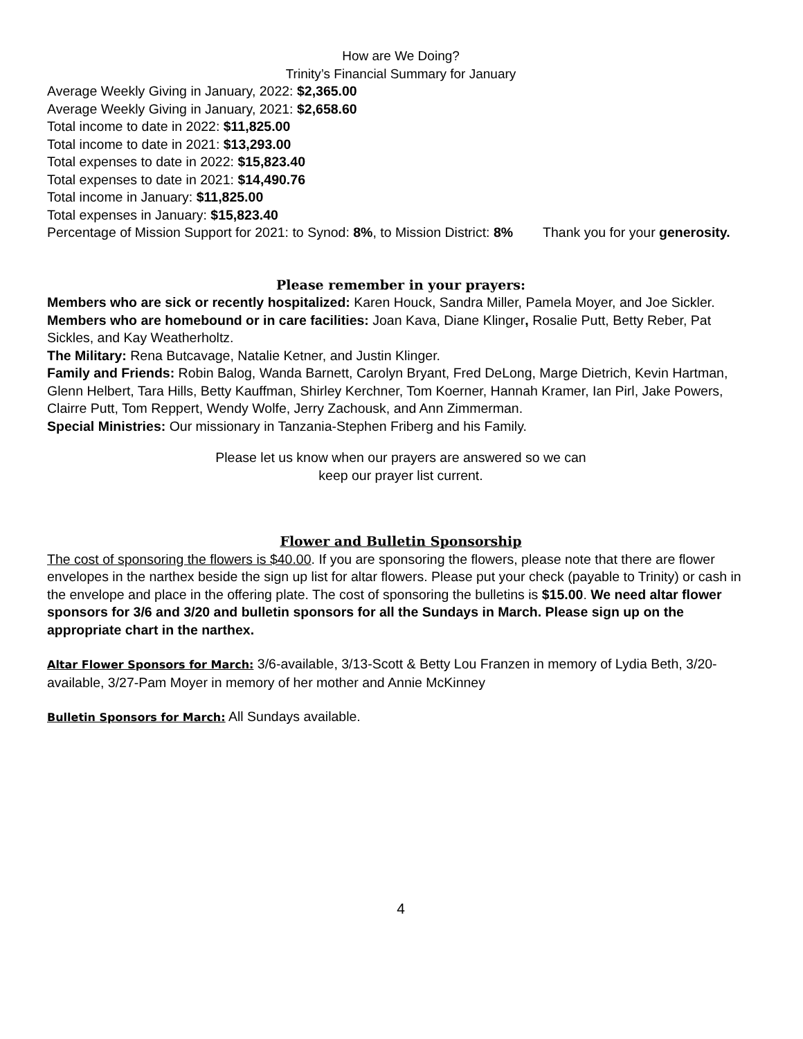How are We Doing?
Trinity’s Financial Summary for January
Average Weekly Giving in January, 2022: $2,365.00
Average Weekly Giving in January, 2021: $2,658.60
Total income to date in 2022: $11,825.00
Total income to date in 2021: $13,293.00
Total expenses to date in 2022: $15,823.40
Total expenses to date in 2021: $14,490.76
Total income in January: $11,825.00
Total expenses in January: $15,823.40
Percentage of Mission Support for 2021: to Synod: 8%, to Mission District: 8% Thank you for your generosity.
Please remember in your prayers:
Members who are sick or recently hospitalized: Karen Houck, Sandra Miller, Pamela Moyer, and Joe Sickler.
Members who are homebound or in care facilities: Joan Kava, Diane Klinger, Rosalie Putt, Betty Reber, Pat Sickles, and Kay Weatherholtz.
The Military: Rena Butcavage, Natalie Ketner, and Justin Klinger.
Family and Friends: Robin Balog, Wanda Barnett, Carolyn Bryant, Fred DeLong, Marge Dietrich, Kevin Hartman, Glenn Helbert, Tara Hills, Betty Kauffman, Shirley Kerchner, Tom Koerner, Hannah Kramer, Ian Pirl, Jake Powers, Clairre Putt, Tom Reppert, Wendy Wolfe, Jerry Zachousk, and Ann Zimmerman.
Special Ministries: Our missionary in Tanzania-Stephen Friberg and his Family.
Please let us know when our prayers are answered so we can
keep our prayer list current.
Flower and Bulletin Sponsorship
The cost of sponsoring the flowers is $40.00. If you are sponsoring the flowers, please note that there are flower envelopes in the narthex beside the sign up list for altar flowers. Please put your check (payable to Trinity) or cash in the envelope and place in the offering plate. The cost of sponsoring the bulletins is $15.00. We need altar flower sponsors for 3/6 and 3/20 and bulletin sponsors for all the Sundays in March. Please sign up on the appropriate chart in the narthex.
Altar Flower Sponsors for March: 3/6-available, 3/13-Scott & Betty Lou Franzen in memory of Lydia Beth, 3/20-available, 3/27-Pam Moyer in memory of her mother and Annie McKinney
Bulletin Sponsors for March: All Sundays available.
4